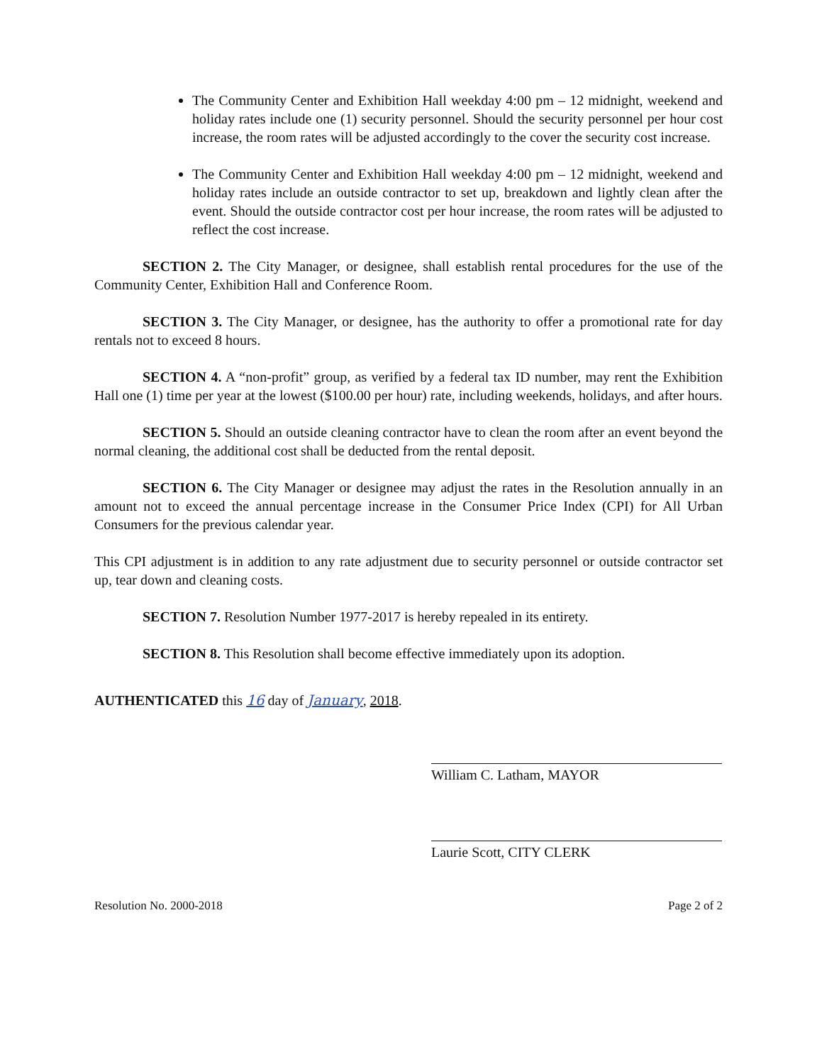The Community Center and Exhibition Hall weekday 4:00 pm – 12 midnight, weekend and holiday rates include one (1) security personnel. Should the security personnel per hour cost increase, the room rates will be adjusted accordingly to the cover the security cost increase.
The Community Center and Exhibition Hall weekday 4:00 pm – 12 midnight, weekend and holiday rates include an outside contractor to set up, breakdown and lightly clean after the event. Should the outside contractor cost per hour increase, the room rates will be adjusted to reflect the cost increase.
SECTION 2. The City Manager, or designee, shall establish rental procedures for the use of the Community Center, Exhibition Hall and Conference Room.
SECTION 3. The City Manager, or designee, has the authority to offer a promotional rate for day rentals not to exceed 8 hours.
SECTION 4. A “non-profit” group, as verified by a federal tax ID number, may rent the Exhibition Hall one (1) time per year at the lowest ($100.00 per hour) rate, including weekends, holidays, and after hours.
SECTION 5. Should an outside cleaning contractor have to clean the room after an event beyond the normal cleaning, the additional cost shall be deducted from the rental deposit.
SECTION 6. The City Manager or designee may adjust the rates in the Resolution annually in an amount not to exceed the annual percentage increase in the Consumer Price Index (CPI) for All Urban Consumers for the previous calendar year.
This CPI adjustment is in addition to any rate adjustment due to security personnel or outside contractor set up, tear down and cleaning costs.
SECTION 7. Resolution Number 1977-2017 is hereby repealed in its entirety.
SECTION 8. This Resolution shall become effective immediately upon its adoption.
AUTHENTICATED this 16 day of January, 2018.
William C. Latham, MAYOR
Laurie Scott, CITY CLERK
Resolution No. 2000-2018 Page 2 of 2